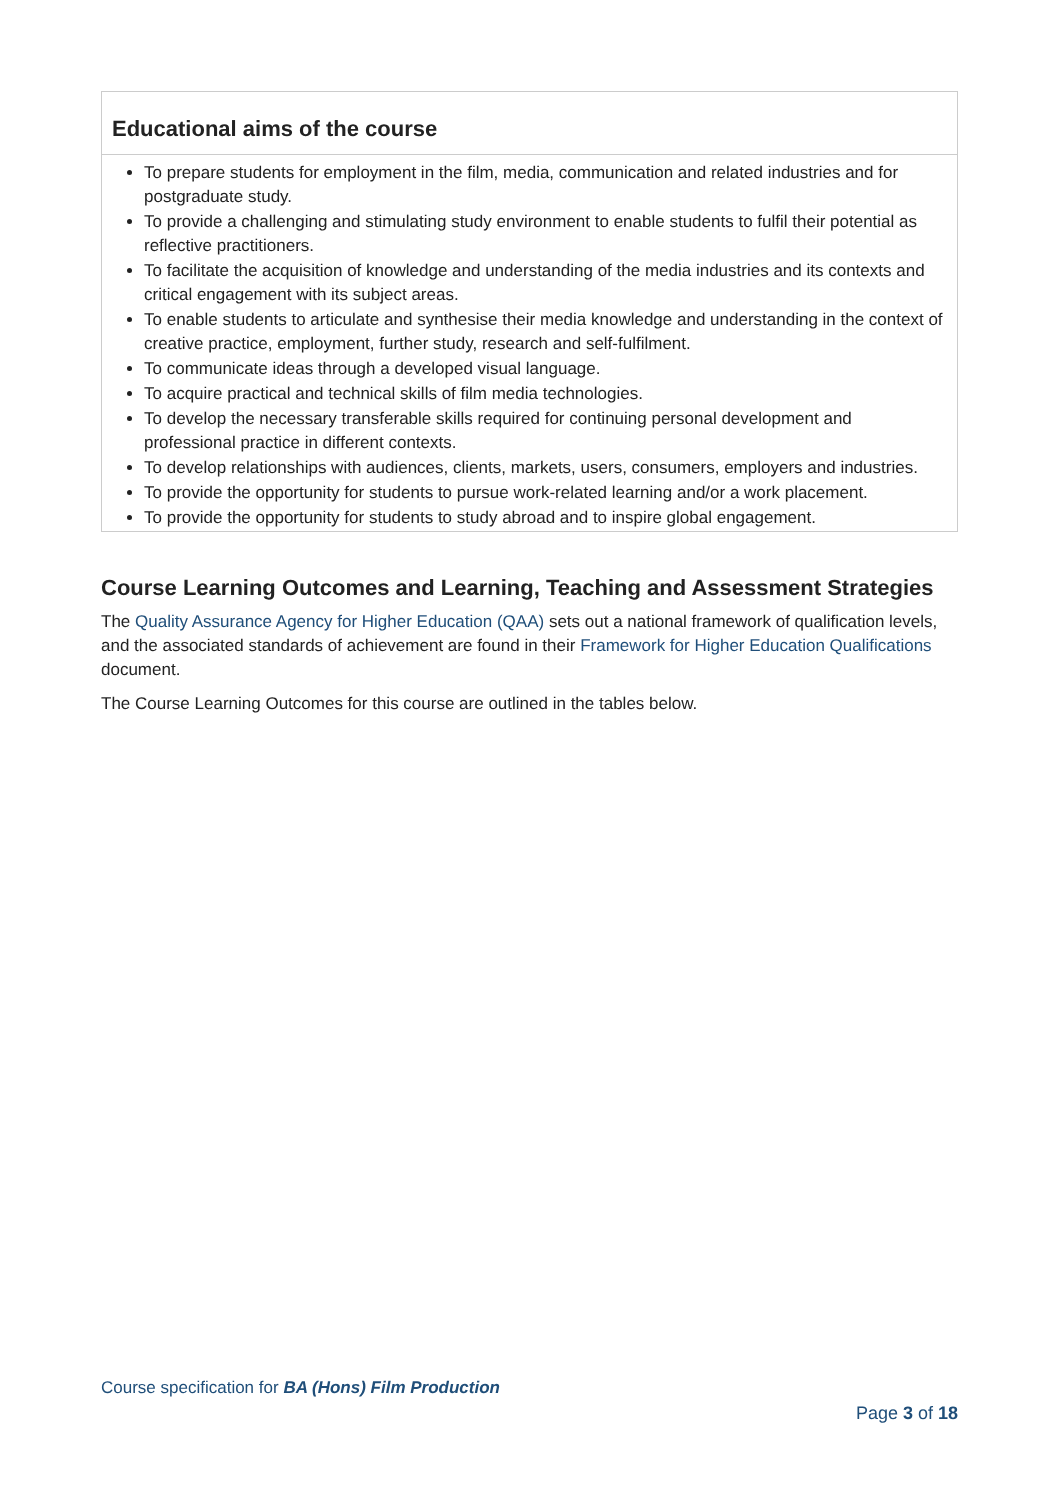| Educational aims of the course To prepare students for employment in the film, media, communication and related industries and for postgraduate study. To provide a challenging and stimulating study environment to enable students to fulfil their potential as reflective practitioners. To facilitate the acquisition of knowledge and understanding of the media industries and its contexts and critical engagement with its subject areas. To enable students to articulate and synthesise their media knowledge and understanding in the context of creative practice, employment, further study, research and self-fulfilment. To communicate ideas through a developed visual language. To acquire practical and technical skills of film media technologies. To develop the necessary transferable skills required for continuing personal development and professional practice in different contexts. To develop relationships with audiences, clients, markets, users, consumers, employers and industries. To provide the opportunity for students to pursue work-related learning and/or a work placement. To provide the opportunity for students to study abroad and to inspire global engagement. |
Course Learning Outcomes and Learning, Teaching and Assessment Strategies
The Quality Assurance Agency for Higher Education (QAA) sets out a national framework of qualification levels, and the associated standards of achievement are found in their Framework for Higher Education Qualifications document.
The Course Learning Outcomes for this course are outlined in the tables below.
Course specification for BA (Hons) Film Production
Page 3 of 18